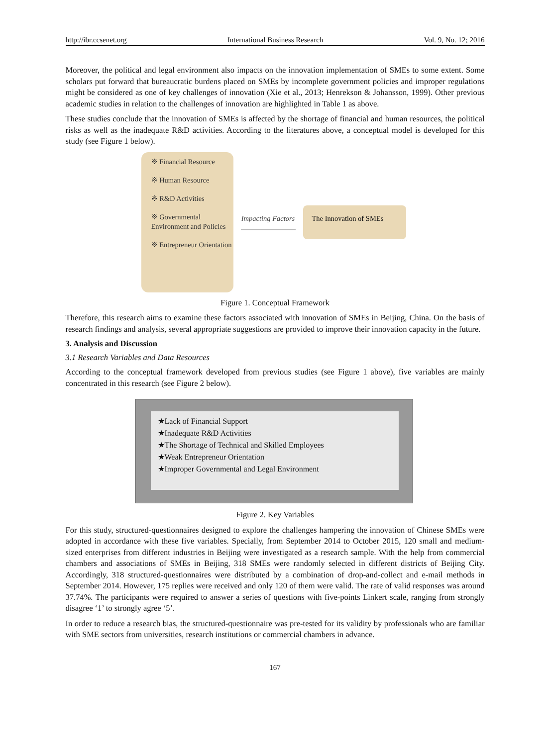http://ibr.ccsenet.org International Business Research Vol. 9, No. 12; 2016
Moreover, the political and legal environment also impacts on the innovation implementation of SMEs to some extent. Some scholars put forward that bureaucratic burdens placed on SMEs by incomplete government policies and improper regulations might be considered as one of key challenges of innovation (Xie et al., 2013; Henrekson & Johansson, 1999). Other previous academic studies in relation to the challenges of innovation are highlighted in Table 1 as above.
These studies conclude that the innovation of SMEs is affected by the shortage of financial and human resources, the political risks as well as the inadequate R&D activities. According to the literatures above, a conceptual model is developed for this study (see Figure 1 below).
※ Financial Resource
※ Human Resource
※ R&D Activities
※ Governmental Environment and Policies
※ Entrepreneur Orientation
Impacting Factors
The Innovation of SMEs
Figure 1. Conceptual Framework
Therefore, this research aims to examine these factors associated with innovation of SMEs in Beijing, China. On the basis of research findings and analysis, several appropriate suggestions are provided to improve their innovation capacity in the future.
3. Analysis and Discussion
3.1 Research Variables and Data Resources
According to the conceptual framework developed from previous studies (see Figure 1 above), five variables are mainly concentrated in this research (see Figure 2 below).
★Lack of Financial Support
★Inadequate R&D Activities
★The Shortage of Technical and Skilled Employees
★Weak Entrepreneur Orientation
★Improper Governmental and Legal Environment
Figure 2. Key Variables
For this study, structured-questionnaires designed to explore the challenges hampering the innovation of Chinese SMEs were adopted in accordance with these five variables. Specially, from September 2014 to October 2015, 120 small and medium-sized enterprises from different industries in Beijing were investigated as a research sample. With the help from commercial chambers and associations of SMEs in Beijing, 318 SMEs were randomly selected in different districts of Beijing City. Accordingly, 318 structured-questionnaires were distributed by a combination of drop-and-collect and e-mail methods in September 2014. However, 175 replies were received and only 120 of them were valid. The rate of valid responses was around 37.74%. The participants were required to answer a series of questions with five-points Linkert scale, ranging from strongly disagree ‘1’ to strongly agree ‘5’.
In order to reduce a research bias, the structured-questionnaire was pre-tested for its validity by professionals who are familiar with SME sectors from universities, research institutions or commercial chambers in advance.
167